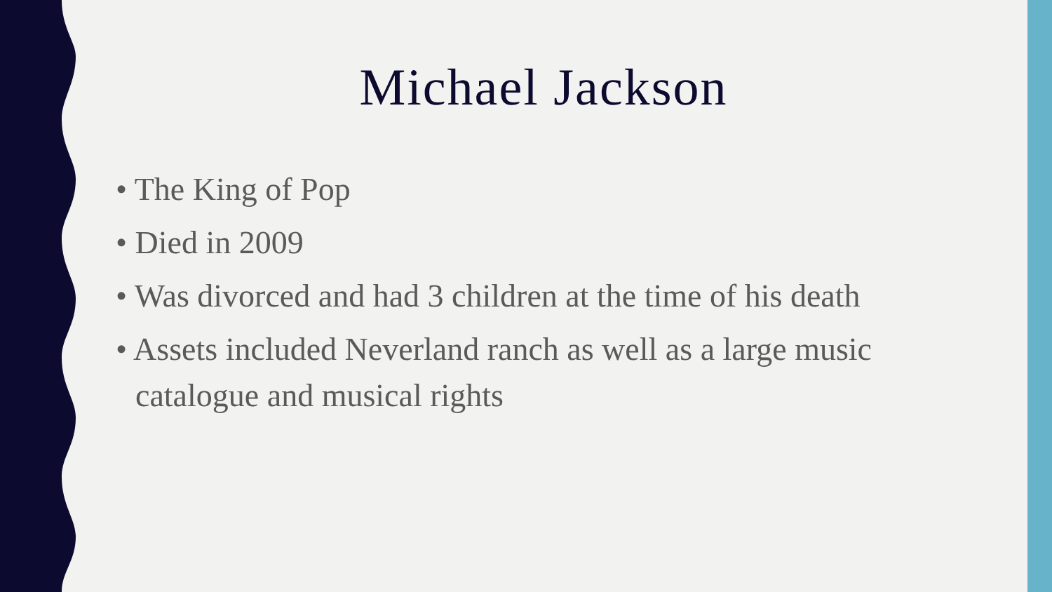Michael Jackson
• The King of Pop
• Died in 2009
• Was divorced and had 3 children at the time of his death
• Assets included Neverland ranch as well as a large music catalogue and musical rights